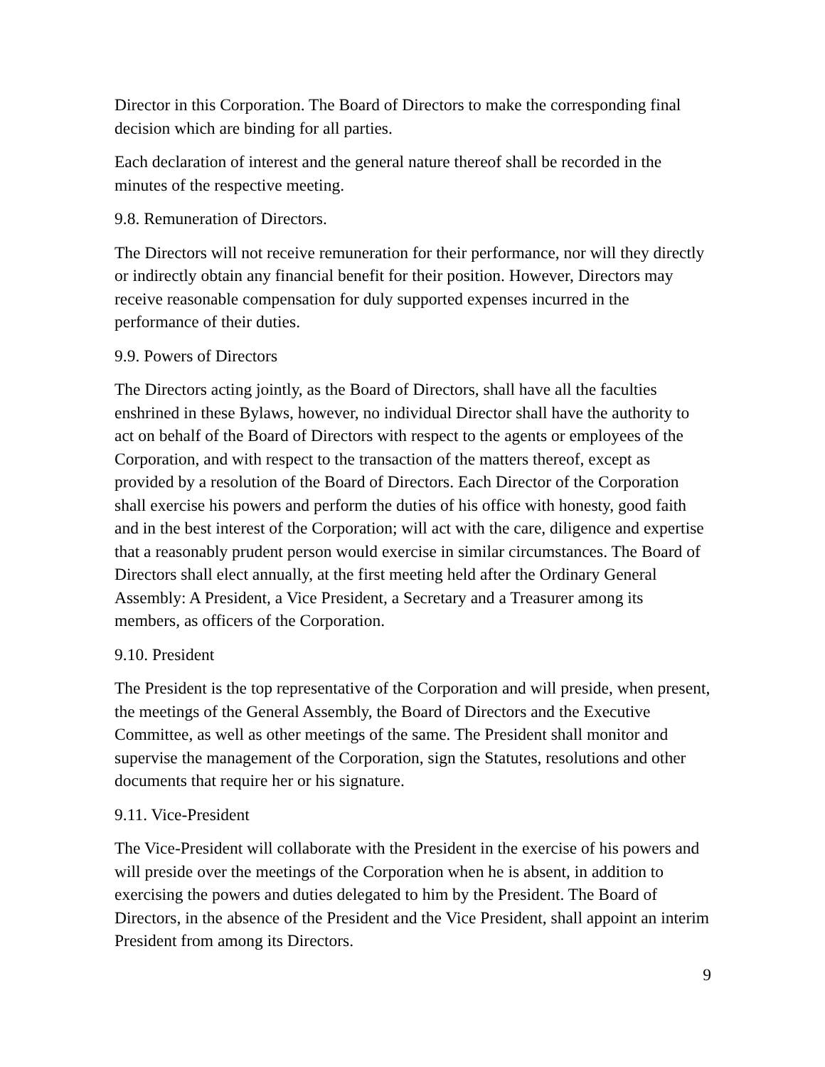Director in this Corporation. The Board of Directors to make the corresponding final decision which are binding for all parties.
Each declaration of interest and the general nature thereof shall be recorded in the minutes of the respective meeting.
9.8. Remuneration of Directors.
The Directors will not receive remuneration for their performance, nor will they directly or indirectly obtain any financial benefit for their position. However, Directors may receive reasonable compensation for duly supported expenses incurred in the performance of their duties.
9.9. Powers of Directors
The Directors acting jointly, as the Board of Directors, shall have all the faculties enshrined in these Bylaws, however, no individual Director shall have the authority to act on behalf of the Board of Directors with respect to the agents or employees of the Corporation, and with respect to the transaction of the matters thereof, except as provided by a resolution of the Board of Directors. Each Director of the Corporation shall exercise his powers and perform the duties of his office with honesty, good faith and in the best interest of the Corporation; will act with the care, diligence and expertise that a reasonably prudent person would exercise in similar circumstances. The Board of Directors shall elect annually, at the first meeting held after the Ordinary General Assembly: A President, a Vice President, a Secretary and a Treasurer among its members, as officers of the Corporation.
9.10. President
The President is the top representative of the Corporation and will preside, when present, the meetings of the General Assembly, the Board of Directors and the Executive Committee, as well as other meetings of the same. The President shall monitor and supervise the management of the Corporation, sign the Statutes, resolutions and other documents that require her or his signature.
9.11. Vice-President
The Vice-President will collaborate with the President in the exercise of his powers and will preside over the meetings of the Corporation when he is absent, in addition to exercising the powers and duties delegated to him by the President. The Board of Directors, in the absence of the President and the Vice President, shall appoint an interim President from among its Directors.
9